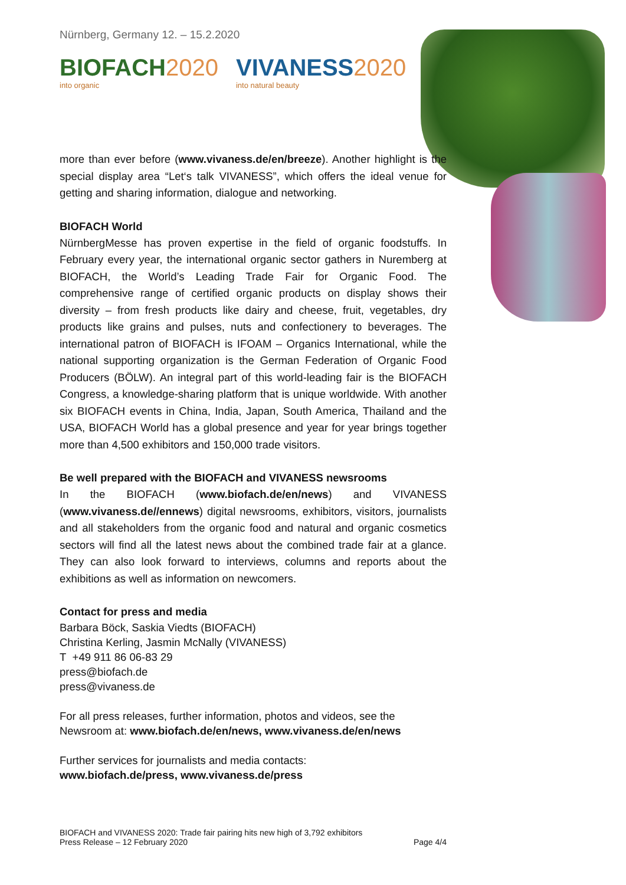Nürnberg, Germany 12. – 15.2.2020
BIOFACH 2020
into organic
VIVANESS 2020
into natural beauty
more than ever before (www.vivaness.de/en/breeze). Another highlight is the special display area “Let‘s talk VIVANESS”, which offers the ideal venue for getting and sharing information, dialogue and networking.
BIOFACH World
NürnbergMesse has proven expertise in the field of organic foodstuffs. In February every year, the international organic sector gathers in Nuremberg at BIOFACH, the World’s Leading Trade Fair for Organic Food. The comprehensive range of certified organic products on display shows their diversity – from fresh products like dairy and cheese, fruit, vegetables, dry products like grains and pulses, nuts and confectionery to beverages. The international patron of BIOFACH is IFOAM – Organics International, while the national supporting organization is the German Federation of Organic Food Producers (BÖLW). An integral part of this world-leading fair is the BIOFACH Congress, a knowledge-sharing platform that is unique worldwide. With another six BIOFACH events in China, India, Japan, South America, Thailand and the USA, BIOFACH World has a global presence and year for year brings together more than 4,500 exhibitors and 150,000 trade visitors.
Be well prepared with the BIOFACH and VIVANESS newsrooms
In the BIOFACH (www.biofach.de/en/news) and VIVANESS (www.vivaness.de//ennews) digital newsrooms, exhibitors, visitors, journalists and all stakeholders from the organic food and natural and organic cosmetics sectors will find all the latest news about the combined trade fair at a glance. They can also look forward to interviews, columns and reports about the exhibitions as well as information on newcomers.
Contact for press and media
Barbara Böck, Saskia Viedts (BIOFACH)
Christina Kerling, Jasmin McNally (VIVANESS)
T +49 911 86 06-83 29
press@biofach.de
press@vivaness.de
For all press releases, further information, photos and videos, see the
Newsroom at: www.biofach.de/en/news, www.vivaness.de/en/news
Further services for journalists and media contacts:
www.biofach.de/press, www.vivaness.de/press
BIOFACH and VIVANESS 2020: Trade fair pairing hits new high of 3,792 exhibitors
Press Release – 12 February 2020
Page 4/4